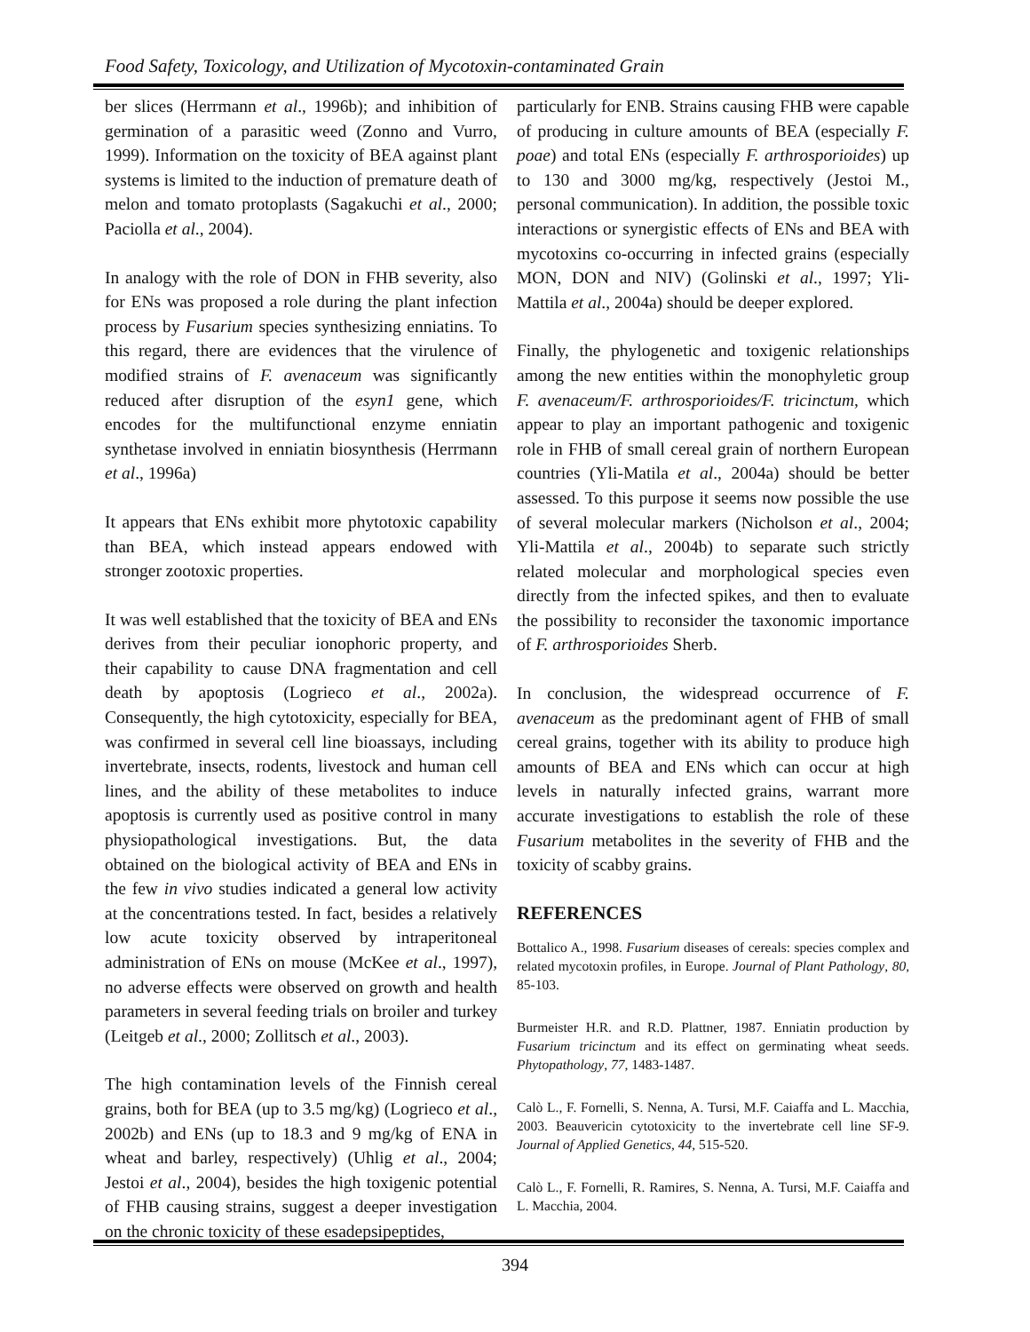Food Safety, Toxicology, and Utilization of Mycotoxin-contaminated Grain
ber slices (Herrmann et al., 1996b); and inhibition of germination of a parasitic weed (Zonno and Vurro, 1999). Information on the toxicity of BEA against plant systems is limited to the induction of premature death of melon and tomato protoplasts (Sagakuchi et al., 2000; Paciolla et al., 2004).
In analogy with the role of DON in FHB severity, also for ENs was proposed a role during the plant infection process by Fusarium species synthesizing enniatins. To this regard, there are evidences that the virulence of modified strains of F. avenaceum was significantly reduced after disruption of the esyn1 gene, which encodes for the multifunctional enzyme enniatin synthetase involved in enniatin biosynthesis (Herrmann et al., 1996a)
It appears that ENs exhibit more phytotoxic capability than BEA, which instead appears endowed with stronger zootoxic properties.
It was well established that the toxicity of BEA and ENs derives from their peculiar ionophoric property, and their capability to cause DNA fragmentation and cell death by apoptosis (Logrieco et al., 2002a). Consequently, the high cytotoxicity, especially for BEA, was confirmed in several cell line bioassays, including invertebrate, insects, rodents, livestock and human cell lines, and the ability of these metabolites to induce apoptosis is currently used as positive control in many physiopathological investigations. But, the data obtained on the biological activity of BEA and ENs in the few in vivo studies indicated a general low activity at the concentrations tested. In fact, besides a relatively low acute toxicity observed by intraperitoneal administration of ENs on mouse (McKee et al., 1997), no adverse effects were observed on growth and health parameters in several feeding trials on broiler and turkey (Leitgeb et al., 2000; Zollitsch et al., 2003).
The high contamination levels of the Finnish cereal grains, both for BEA (up to 3.5 mg/kg) (Logrieco et al., 2002b) and ENs (up to 18.3 and 9 mg/kg of ENA in wheat and barley, respectively) (Uhlig et al., 2004; Jestoi et al., 2004), besides the high toxigenic potential of FHB causing strains, suggest a deeper investigation on the chronic toxicity of these esadepsipeptides,
particularly for ENB. Strains causing FHB were capable of producing in culture amounts of BEA (especially F. poae) and total ENs (especially F. arthrosporioides) up to 130 and 3000 mg/kg, respectively (Jestoi M., personal communication). In addition, the possible toxic interactions or synergistic effects of ENs and BEA with mycotoxins co-occurring in infected grains (especially MON, DON and NIV) (Golinski et al., 1997; Yli-Mattila et al., 2004a) should be deeper explored.
Finally, the phylogenetic and toxigenic relationships among the new entities within the monophyletic group F. avenaceum/F. arthrosporioides/F. tricinctum, which appear to play an important pathogenic and toxigenic role in FHB of small cereal grain of northern European countries (Yli-Matila et al., 2004a) should be better assessed. To this purpose it seems now possible the use of several molecular markers (Nicholson et al., 2004; Yli-Mattila et al., 2004b) to separate such strictly related molecular and morphological species even directly from the infected spikes, and then to evaluate the possibility to reconsider the taxonomic importance of F. arthrosporioides Sherb.
In conclusion, the widespread occurrence of F. avenaceum as the predominant agent of FHB of small cereal grains, together with its ability to produce high amounts of BEA and ENs which can occur at high levels in naturally infected grains, warrant more accurate investigations to establish the role of these Fusarium metabolites in the severity of FHB and the toxicity of scabby grains.
REFERENCES
Bottalico A., 1998. Fusarium diseases of cereals: species complex and related mycotoxin profiles, in Europe. Journal of Plant Pathology, 80, 85-103.
Burmeister H.R. and R.D. Plattner, 1987. Enniatin production by Fusarium tricinctum and its effect on germinating wheat seeds. Phytopathology, 77, 1483-1487.
Calò L., F. Fornelli, S. Nenna, A. Tursi, M.F. Caiaffa and L. Macchia, 2003. Beauvericin cytotoxicity to the invertebrate cell line SF-9. Journal of Applied Genetics, 44, 515-520.
Calò L., F. Fornelli, R. Ramires, S. Nenna, A. Tursi, M.F. Caiaffa and L. Macchia, 2004.
394